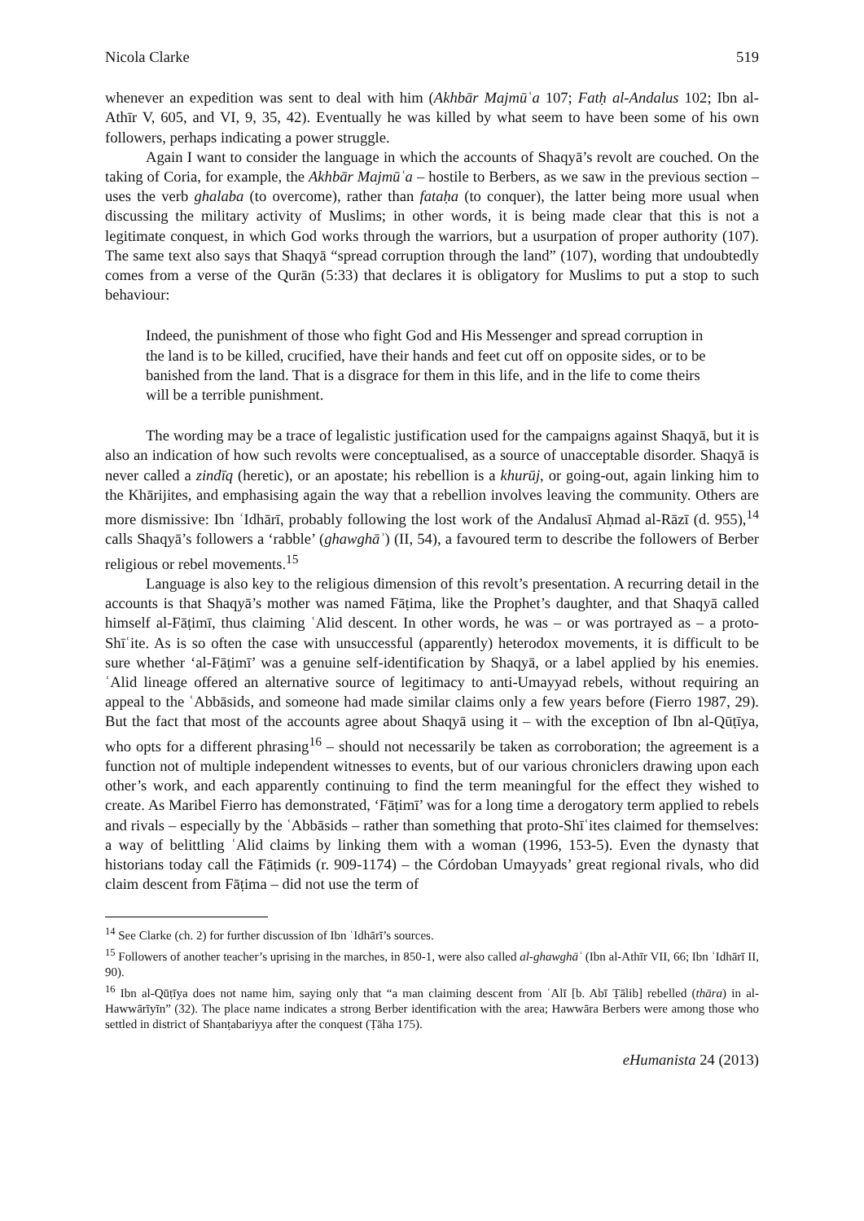Nicola Clarke 519
whenever an expedition was sent to deal with him (Akhbār Majmūʿa 107; Fatḥ al-Andalus 102; Ibn al-Athīr V, 605, and VI, 9, 35, 42). Eventually he was killed by what seem to have been some of his own followers, perhaps indicating a power struggle.
Again I want to consider the language in which the accounts of Shaqyā’s revolt are couched. On the taking of Coria, for example, the Akhbār Majmūʿa – hostile to Berbers, as we saw in the previous section – uses the verb ghalaba (to overcome), rather than fataḥa (to conquer), the latter being more usual when discussing the military activity of Muslims; in other words, it is being made clear that this is not a legitimate conquest, in which God works through the warriors, but a usurpation of proper authority (107). The same text also says that Shaqyā “spread corruption through the land” (107), wording that undoubtedly comes from a verse of the Qurān (5:33) that declares it is obligatory for Muslims to put a stop to such behaviour:
Indeed, the punishment of those who fight God and His Messenger and spread corruption in the land is to be killed, crucified, have their hands and feet cut off on opposite sides, or to be banished from the land. That is a disgrace for them in this life, and in the life to come theirs will be a terrible punishment.
The wording may be a trace of legalistic justification used for the campaigns against Shaqyā, but it is also an indication of how such revolts were conceptualised, as a source of unacceptable disorder. Shaqyā is never called a zindīq (heretic), or an apostate; his rebellion is a khurūj, or going-out, again linking him to the Khārijites, and emphasising again the way that a rebellion involves leaving the community. Others are more dismissive: Ibn ʿIdhārī, probably following the lost work of the Andalusī Aḥmad al-Rāzī (d. 955),<sup>14</sup> calls Shaqyā’s followers a ‘rabble’ (ghawghāʾ) (II, 54), a favoured term to describe the followers of Berber religious or rebel movements.<sup>15</sup>
Language is also key to the religious dimension of this revolt’s presentation. A recurring detail in the accounts is that Shaqyā’s mother was named Fāṭima, like the Prophet’s daughter, and that Shaqyā called himself al-Fāṭimī, thus claiming ʿAlid descent. In other words, he was – or was portrayed as – a proto-Shīʿite. As is so often the case with unsuccessful (apparently) heterodox movements, it is difficult to be sure whether ‘al-Fāṭimī’ was a genuine self-identification by Shaqyā, or a label applied by his enemies. ʿAlid lineage offered an alternative source of legitimacy to anti-Umayyad rebels, without requiring an appeal to the ʿAbbāsids, and someone had made similar claims only a few years before (Fierro 1987, 29). But the fact that most of the accounts agree about Shaqyā using it – with the exception of Ibn al-Qūṭīya, who opts for a different phrasing<sup>16</sup> – should not necessarily be taken as corroboration; the agreement is a function not of multiple independent witnesses to events, but of our various chroniclers drawing upon each other’s work, and each apparently continuing to find the term meaningful for the effect they wished to create. As Maribel Fierro has demonstrated, ‘Fāṭimī’ was for a long time a derogatory term applied to rebels and rivals – especially by the ʿAbbāsids – rather than something that proto-Shīʿites claimed for themselves: a way of belittling ʿAlid claims by linking them with a woman (1996, 153-5). Even the dynasty that historians today call the Fāṭimids (r. 909-1174) – the Córdoban Umayyads’ great regional rivals, who did claim descent from Fāṭima – did not use the term of
<sup>14</sup> See Clarke (ch. 2) for further discussion of Ibn ʿIdhārī’s sources.
<sup>15</sup> Followers of another teacher’s uprising in the marches, in 850-1, were also called al-ghawghāʾ (Ibn al-Athīr VII, 66; Ibn ʿIdhārī II, 90).
<sup>16</sup> Ibn al-Qūṭīya does not name him, saying only that “a man claiming descent from ʿAlī [b. Abī Ṭālib] rebelled (thāra) in al-Hawwārīyīn” (32). The place name indicates a strong Berber identification with the area; Hawwāra Berbers were among those who settled in district of Shanṭabariyya after the conquest (Ṭāha 175).
eHumanista 24 (2013)